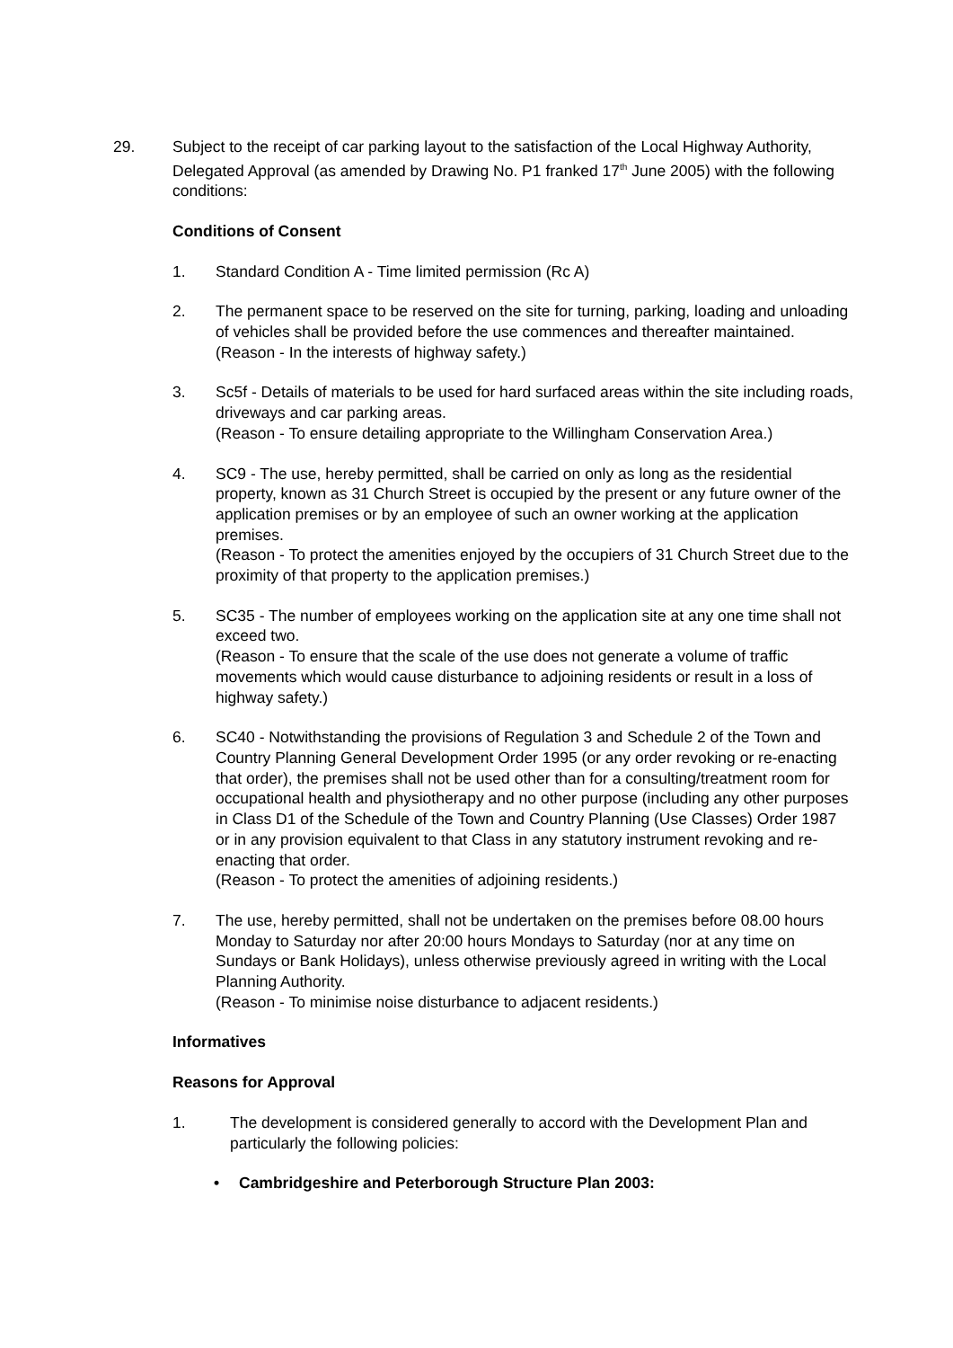29. Subject to the receipt of car parking layout to the satisfaction of the Local Highway Authority, Delegated Approval (as amended by Drawing No. P1 franked 17<sup>th</sup> June 2005) with the following conditions:
Conditions of Consent
1. Standard Condition A - Time limited permission (Rc A)
2. The permanent space to be reserved on the site for turning, parking, loading and unloading of vehicles shall be provided before the use commences and thereafter maintained.
(Reason - In the interests of highway safety.)
3. Sc5f - Details of materials to be used for hard surfaced areas within the site including roads, driveways and car parking areas.
(Reason - To ensure detailing appropriate to the Willingham Conservation Area.)
4. SC9 - The use, hereby permitted, shall be carried on only as long as the residential property, known as 31 Church Street is occupied by the present or any future owner of the application premises or by an employee of such an owner working at the application premises.
(Reason - To protect the amenities enjoyed by the occupiers of 31 Church Street due to the proximity of that property to the application premises.)
5. SC35 - The number of employees working on the application site at any one time shall not exceed two.
(Reason - To ensure that the scale of the use does not generate a volume of traffic movements which would cause disturbance to adjoining residents or result in a loss of highway safety.)
6. SC40 - Notwithstanding the provisions of Regulation 3 and Schedule 2 of the Town and Country Planning General Development Order 1995 (or any order revoking or re-enacting that order), the premises shall not be used other than for a consulting/treatment room for occupational health and physiotherapy and no other purpose (including any other purposes in Class D1 of the Schedule of the Town and Country Planning (Use Classes) Order 1987 or in any provision equivalent to that Class in any statutory instrument revoking and re-enacting that order.
(Reason - To protect the amenities of adjoining residents.)
7. The use, hereby permitted, shall not be undertaken on the premises before 08.00 hours Monday to Saturday nor after 20:00 hours Mondays to Saturday (nor at any time on Sundays or Bank Holidays), unless otherwise previously agreed in writing with the Local Planning Authority.
(Reason - To minimise noise disturbance to adjacent residents.)
Informatives
Reasons for Approval
1. The development is considered generally to accord with the Development Plan and particularly the following policies:
• Cambridgeshire and Peterborough Structure Plan 2003: